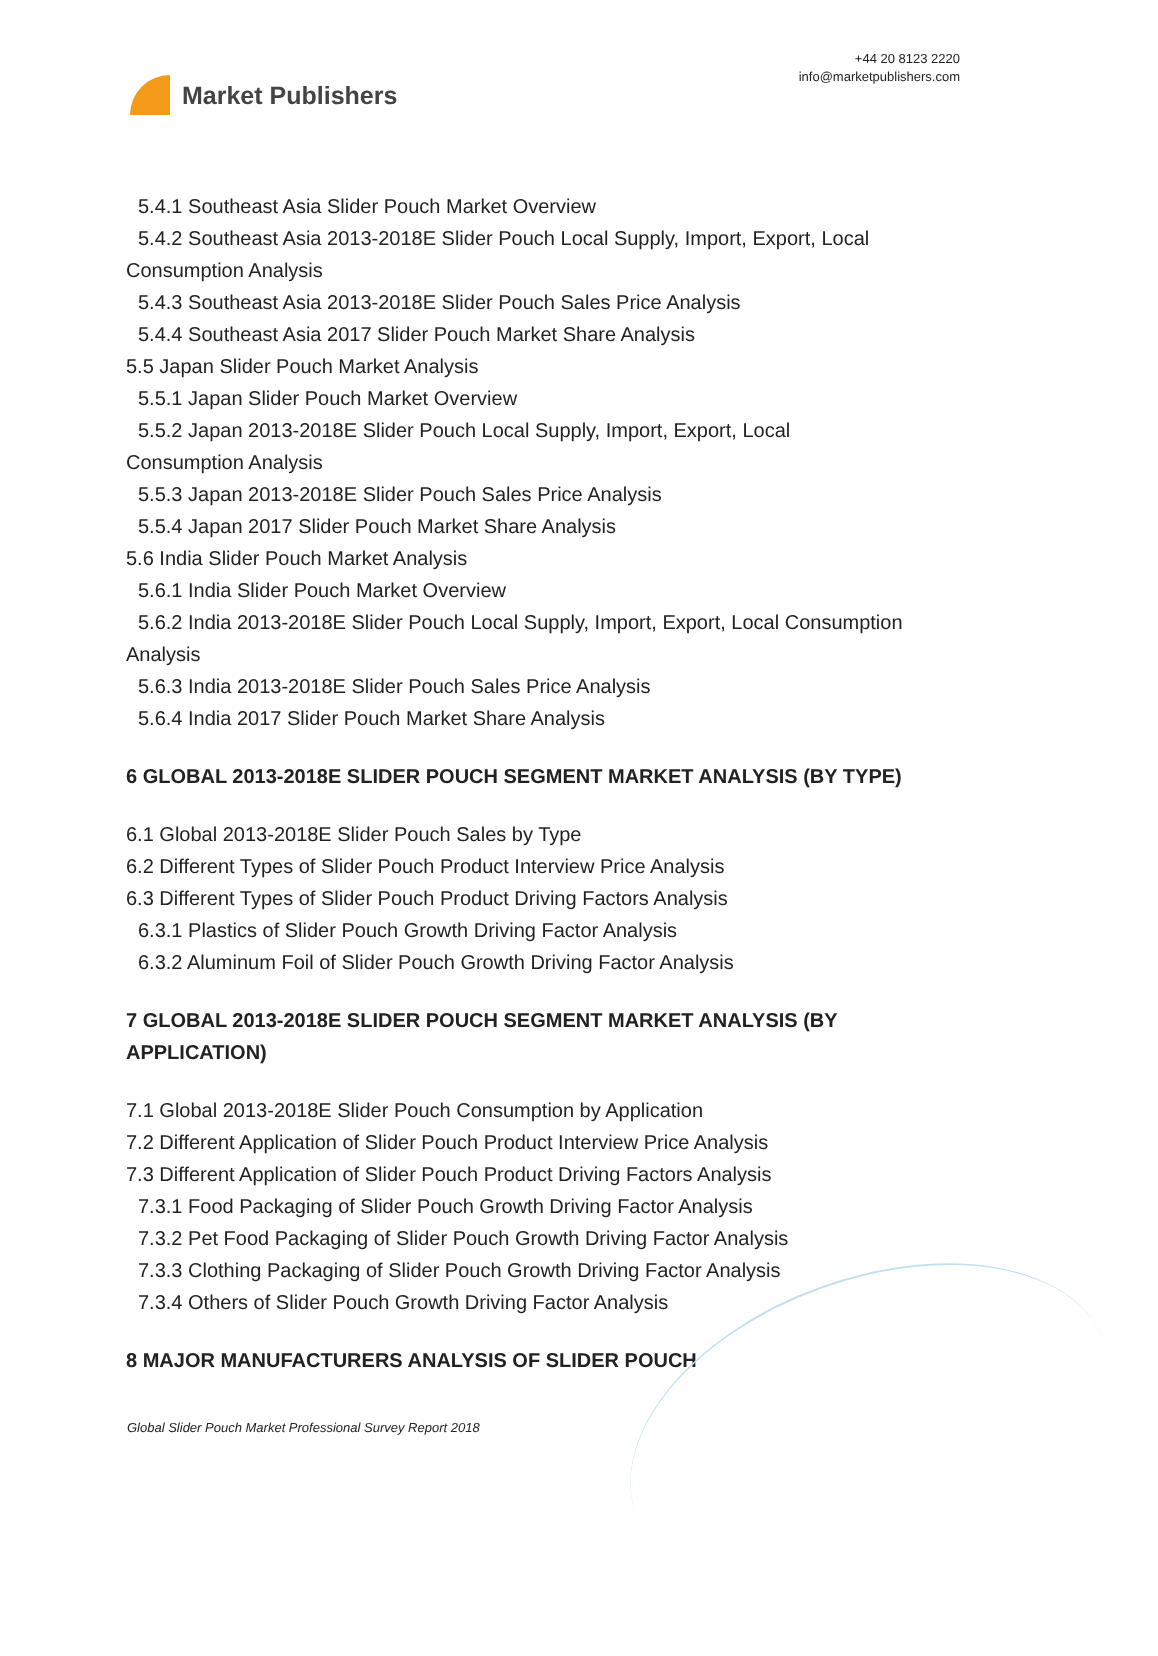Market Publishers
+44 20 8123 2220
info@marketpublishers.com
5.4.1 Southeast Asia Slider Pouch Market Overview
5.4.2 Southeast Asia 2013-2018E Slider Pouch Local Supply, Import, Export, Local
Consumption Analysis
5.4.3 Southeast Asia 2013-2018E Slider Pouch Sales Price Analysis
5.4.4 Southeast Asia 2017 Slider Pouch Market Share Analysis
5.5 Japan Slider Pouch Market Analysis
5.5.1 Japan Slider Pouch Market Overview
5.5.2 Japan 2013-2018E Slider Pouch Local Supply, Import, Export, Local
Consumption Analysis
5.5.3 Japan 2013-2018E Slider Pouch Sales Price Analysis
5.5.4 Japan 2017 Slider Pouch Market Share Analysis
5.6 India Slider Pouch Market Analysis
5.6.1 India Slider Pouch Market Overview
5.6.2 India 2013-2018E Slider Pouch Local Supply, Import, Export, Local Consumption
Analysis
5.6.3 India 2013-2018E Slider Pouch Sales Price Analysis
5.6.4 India 2017 Slider Pouch Market Share Analysis
6 GLOBAL 2013-2018E SLIDER POUCH SEGMENT MARKET ANALYSIS (BY TYPE)
6.1 Global 2013-2018E Slider Pouch Sales by Type
6.2 Different Types of Slider Pouch Product Interview Price Analysis
6.3 Different Types of Slider Pouch Product Driving Factors Analysis
6.3.1 Plastics of Slider Pouch Growth Driving Factor Analysis
6.3.2 Aluminum Foil of Slider Pouch Growth Driving Factor Analysis
7 GLOBAL 2013-2018E SLIDER POUCH SEGMENT MARKET ANALYSIS (BY APPLICATION)
7.1 Global 2013-2018E Slider Pouch Consumption by Application
7.2 Different Application of Slider Pouch Product Interview Price Analysis
7.3 Different Application of Slider Pouch Product Driving Factors Analysis
7.3.1 Food Packaging of Slider Pouch Growth Driving Factor Analysis
7.3.2 Pet Food Packaging of Slider Pouch Growth Driving Factor Analysis
7.3.3 Clothing Packaging of Slider Pouch Growth Driving Factor Analysis
7.3.4 Others of Slider Pouch Growth Driving Factor Analysis
8 MAJOR MANUFACTURERS ANALYSIS OF SLIDER POUCH
Global Slider Pouch Market Professional Survey Report 2018